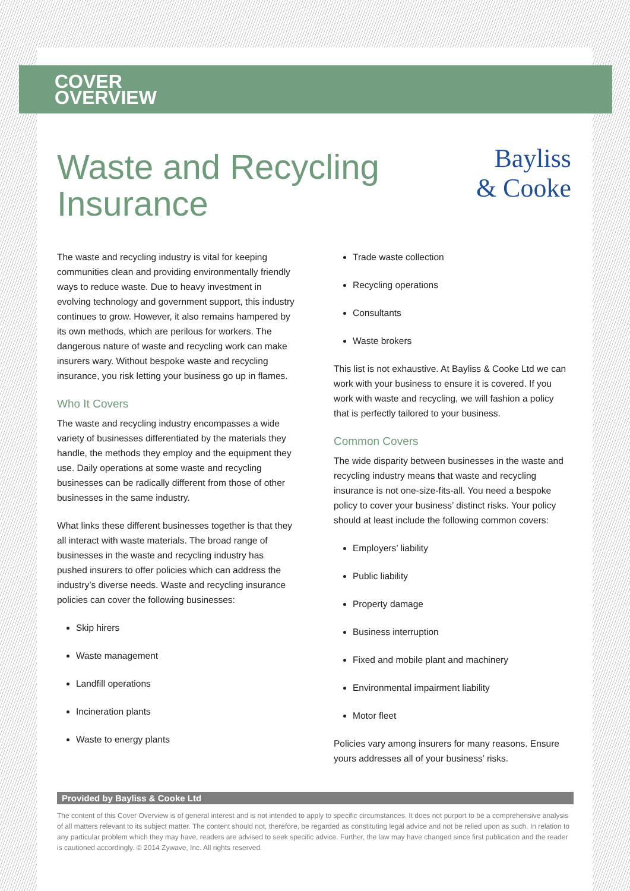COVER
OVERVIEW
Waste and Recycling Insurance
Bayliss
& Cooke
The waste and recycling industry is vital for keeping communities clean and providing environmentally friendly ways to reduce waste. Due to heavy investment in evolving technology and government support, this industry continues to grow. However, it also remains hampered by its own methods, which are perilous for workers. The dangerous nature of waste and recycling work can make insurers wary. Without bespoke waste and recycling insurance, you risk letting your business go up in flames.
Who It Covers
The waste and recycling industry encompasses a wide variety of businesses differentiated by the materials they handle, the methods they employ and the equipment they use. Daily operations at some waste and recycling businesses can be radically different from those of other businesses in the same industry.
What links these different businesses together is that they all interact with waste materials. The broad range of businesses in the waste and recycling industry has pushed insurers to offer policies which can address the industry’s diverse needs. Waste and recycling insurance policies can cover the following businesses:
Skip hirers
Waste management
Landfill operations
Incineration plants
Waste to energy plants
Trade waste collection
Recycling operations
Consultants
Waste brokers
This list is not exhaustive. At Bayliss & Cooke Ltd we can work with your business to ensure it is covered. If you work with waste and recycling, we will fashion a policy that is perfectly tailored to your business.
Common Covers
The wide disparity between businesses in the waste and recycling industry means that waste and recycling insurance is not one-size-fits-all. You need a bespoke policy to cover your business’ distinct risks. Your policy should at least include the following common covers:
Employers’ liability
Public liability
Property damage
Business interruption
Fixed and mobile plant and machinery
Environmental impairment liability
Motor fleet
Policies vary among insurers for many reasons. Ensure yours addresses all of your business’ risks.
Provided by Bayliss & Cooke Ltd
The content of this Cover Overview is of general interest and is not intended to apply to specific circumstances. It does not purport to be a comprehensive analysis of all matters relevant to its subject matter. The content should not, therefore, be regarded as constituting legal advice and not be relied upon as such. In relation to any particular problem which they may have, readers are advised to seek specific advice. Further, the law may have changed since first publication and the reader is cautioned accordingly. © 2014 Zywave, Inc. All rights reserved.